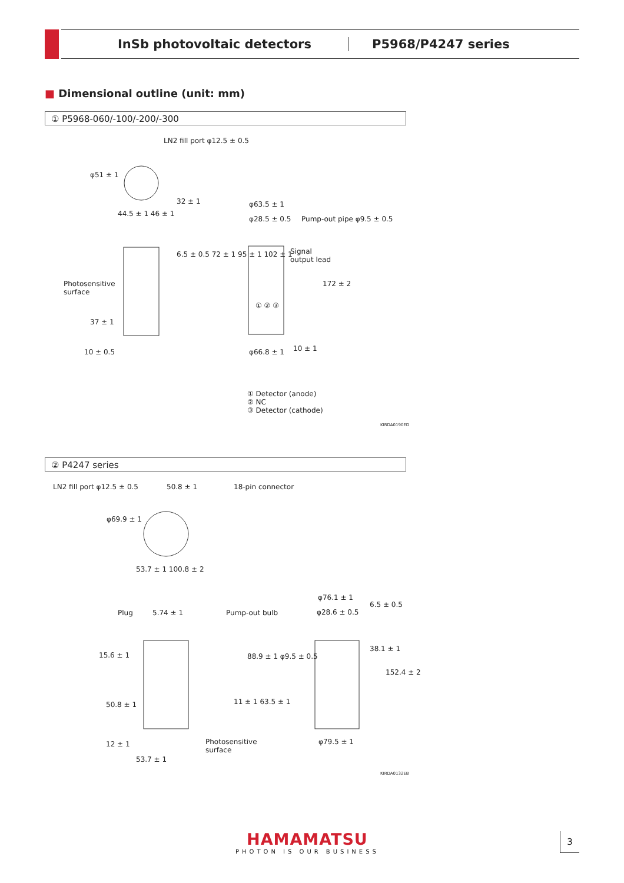InSb photovoltaic detectors P5968/P4247 series
■ Dimensional outline (unit: mm)
① P5968-060/-100/-200/-300
LN2 fill port φ12.5 ± 0.5
φ51 ± 1
44.5 ± 1 46 ± 1
32 ± 1 φ63.5 ± 1
φ28.5 ± 0.5 Pump-out pipe φ9.5 ± 0.5
Signal
output lead
6.5 ± 0.5 72 ± 1 95 ± 1 102 ± 1
Photosensitive
surface
172 ± 2
① ② ③
37 ± 1
10 ± 0.5 φ66.8 ± 1 10 ± 1
① Detector (anode)
② NC
③ Detector (cathode)
KIRDA0190ED
② P4247 series
LN2 fill port φ12.5 ± 0.5 50.8 ± 1 18-pin connector
φ69.9 ± 1
53.7 ± 1 100.8 ± 2
φ76.1 ± 1
φ28.6 ± 0.5
6.5 ± 0.5
Plug 5.74 ± 1 Pump-out bulb
15.6 ± 1
38.1 ± 1
88.9 ± 1 φ9.5 ± 0.5
152.4 ± 2
50.8 ± 1 11 ± 1 63.5 ± 1
φ79.5 ± 1
Photosensitive
surface
12 ± 1
53.7 ± 1
KIRDA0132EB
HAMAMATSU
PHOTON IS OUR BUSINESS
3